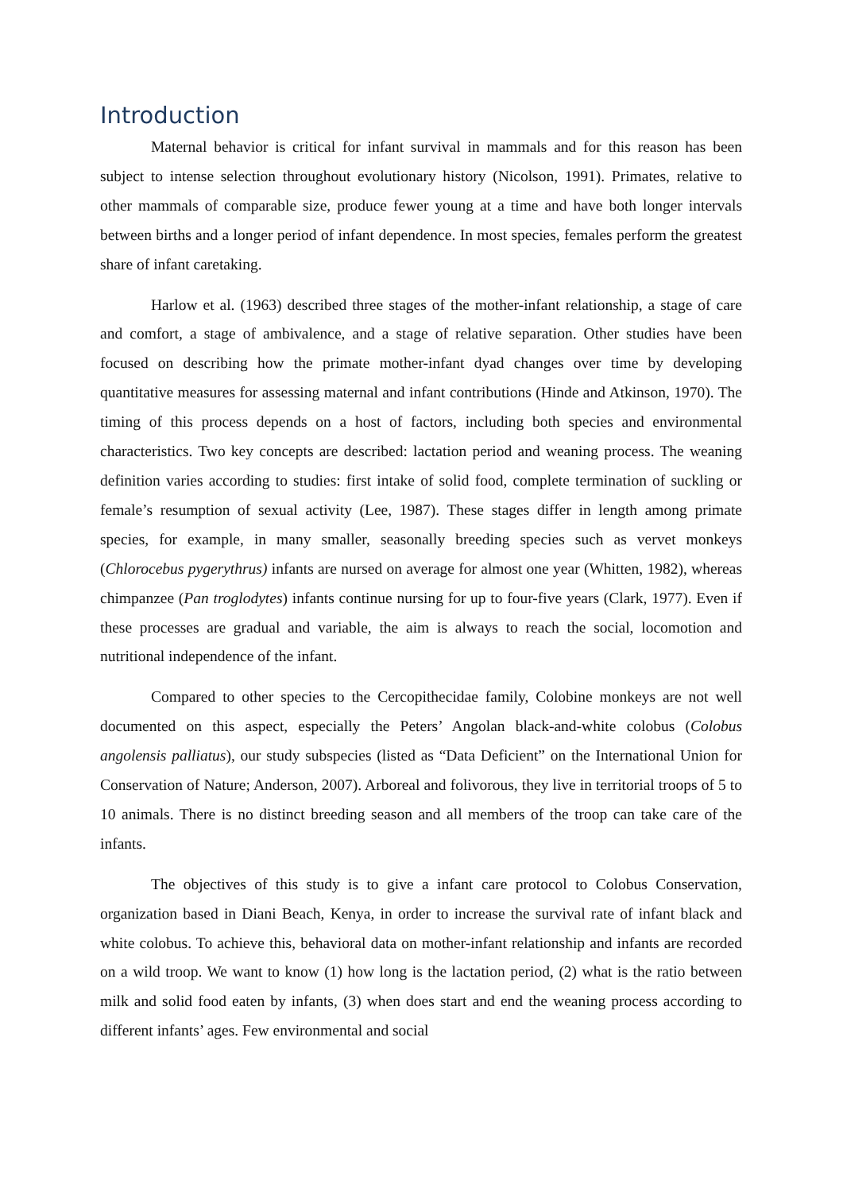Introduction
Maternal behavior is critical for infant survival in mammals and for this reason has been subject to intense selection throughout evolutionary history (Nicolson, 1991). Primates, relative to other mammals of comparable size, produce fewer young at a time and have both longer intervals between births and a longer period of infant dependence. In most species, females perform the greatest share of infant caretaking.
Harlow et al. (1963) described three stages of the mother-infant relationship, a stage of care and comfort, a stage of ambivalence, and a stage of relative separation. Other studies have been focused on describing how the primate mother-infant dyad changes over time by developing quantitative measures for assessing maternal and infant contributions (Hinde and Atkinson, 1970). The timing of this process depends on a host of factors, including both species and environmental characteristics. Two key concepts are described: lactation period and weaning process. The weaning definition varies according to studies: first intake of solid food, complete termination of suckling or female’s resumption of sexual activity (Lee, 1987). These stages differ in length among primate species, for example, in many smaller, seasonally breeding species such as vervet monkeys (Chlorocebus pygerythrus) infants are nursed on average for almost one year (Whitten, 1982), whereas chimpanzee (Pan troglodytes) infants continue nursing for up to four-five years (Clark, 1977). Even if these processes are gradual and variable, the aim is always to reach the social, locomotion and nutritional independence of the infant.
Compared to other species to the Cercopithecidae family, Colobine monkeys are not well documented on this aspect, especially the Peters’ Angolan black-and-white colobus (Colobus angolensis palliatus), our study subspecies (listed as “Data Deficient” on the International Union for Conservation of Nature; Anderson, 2007). Arboreal and folivorous, they live in territorial troops of 5 to 10 animals. There is no distinct breeding season and all members of the troop can take care of the infants.
The objectives of this study is to give a infant care protocol to Colobus Conservation, organization based in Diani Beach, Kenya, in order to increase the survival rate of infant black and white colobus. To achieve this, behavioral data on mother-infant relationship and infants are recorded on a wild troop. We want to know (1) how long is the lactation period, (2) what is the ratio between milk and solid food eaten by infants, (3) when does start and end the weaning process according to different infants’ ages. Few environmental and social